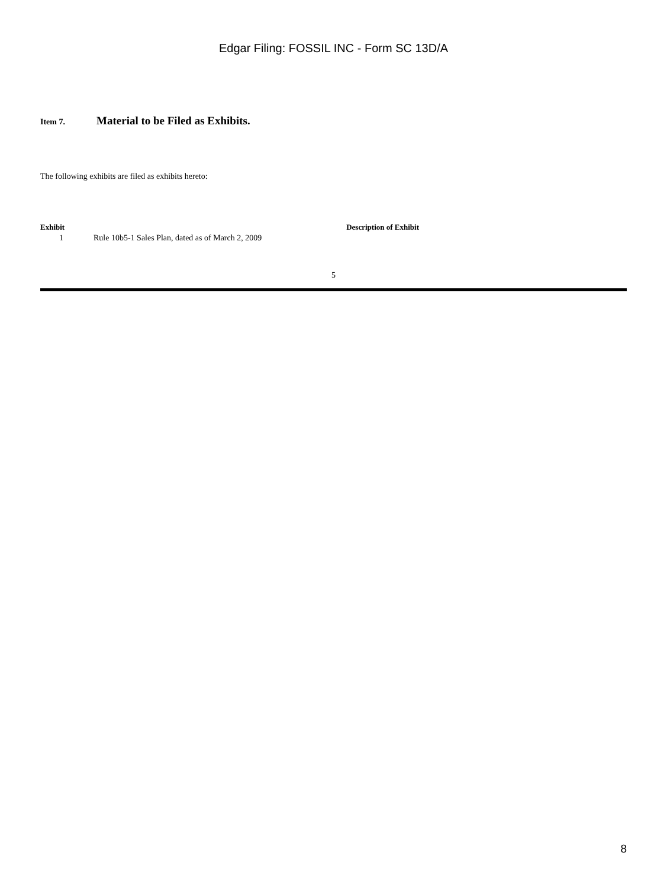Edgar Filing: FOSSIL INC - Form SC 13D/A
Item 7. Material to be Filed as Exhibits.
The following exhibits are filed as exhibits hereto:
| Exhibit | Description of Exhibit |
| --- | --- |
| 1 | Rule 10b5-1 Sales Plan, dated as of March 2, 2009 |
5
8